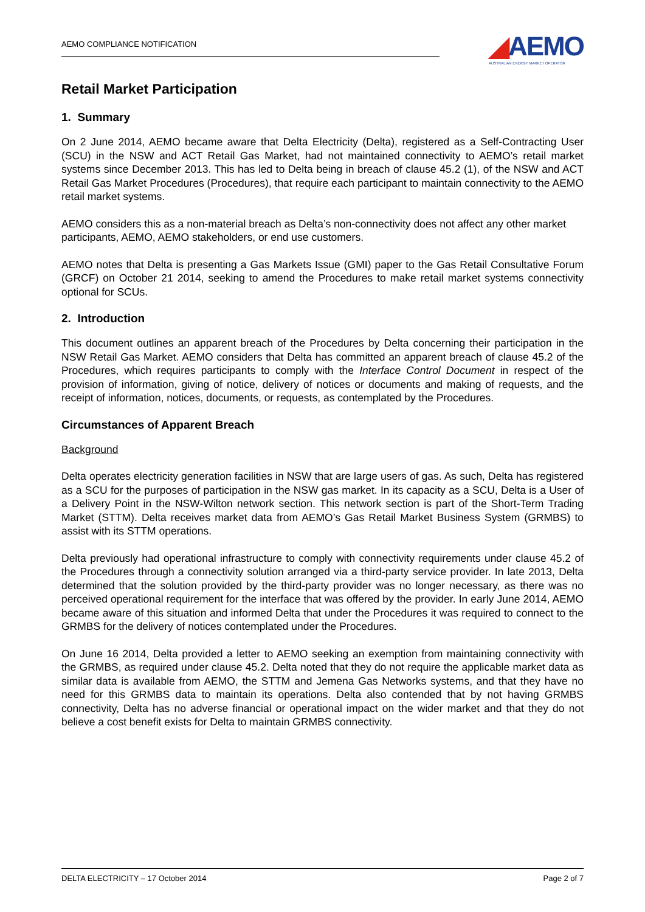AEMO COMPLIANCE NOTIFICATION
◢AEMO
AUSTRALIAN ENERGY MARKET OPERATOR
Retail Market Participation
1. Summary
On 2 June 2014, AEMO became aware that Delta Electricity (Delta), registered as a Self-Contracting User (SCU) in the NSW and ACT Retail Gas Market, had not maintained connectivity to AEMO’s retail market systems since December 2013. This has led to Delta being in breach of clause 45.2 (1), of the NSW and ACT Retail Gas Market Procedures (Procedures), that require each participant to maintain connectivity to the AEMO retail market systems.
AEMO considers this as a non-material breach as Delta’s non-connectivity does not affect any other market participants, AEMO, AEMO stakeholders, or end use customers.
AEMO notes that Delta is presenting a Gas Markets Issue (GMI) paper to the Gas Retail Consultative Forum (GRCF) on October 21 2014, seeking to amend the Procedures to make retail market systems connectivity optional for SCUs.
2. Introduction
This document outlines an apparent breach of the Procedures by Delta concerning their participation in the NSW Retail Gas Market. AEMO considers that Delta has committed an apparent breach of clause 45.2 of the Procedures, which requires participants to comply with the Interface Control Document in respect of the provision of information, giving of notice, delivery of notices or documents and making of requests, and the receipt of information, notices, documents, or requests, as contemplated by the Procedures.
Circumstances of Apparent Breach
Background
Delta operates electricity generation facilities in NSW that are large users of gas. As such, Delta has registered as a SCU for the purposes of participation in the NSW gas market. In its capacity as a SCU, Delta is a User of a Delivery Point in the NSW-Wilton network section. This network section is part of the Short-Term Trading Market (STTM). Delta receives market data from AEMO’s Gas Retail Market Business System (GRMBS) to assist with its STTM operations.
Delta previously had operational infrastructure to comply with connectivity requirements under clause 45.2 of the Procedures through a connectivity solution arranged via a third-party service provider. In late 2013, Delta determined that the solution provided by the third-party provider was no longer necessary, as there was no perceived operational requirement for the interface that was offered by the provider. In early June 2014, AEMO became aware of this situation and informed Delta that under the Procedures it was required to connect to the GRMBS for the delivery of notices contemplated under the Procedures.
On June 16 2014, Delta provided a letter to AEMO seeking an exemption from maintaining connectivity with the GRMBS, as required under clause 45.2. Delta noted that they do not require the applicable market data as similar data is available from AEMO, the STTM and Jemena Gas Networks systems, and that they have no need for this GRMBS data to maintain its operations. Delta also contended that by not having GRMBS connectivity, Delta has no adverse financial or operational impact on the wider market and that they do not believe a cost benefit exists for Delta to maintain GRMBS connectivity.
DELTA ELECTRICITY – 17 October 2014 Page 2 of 7